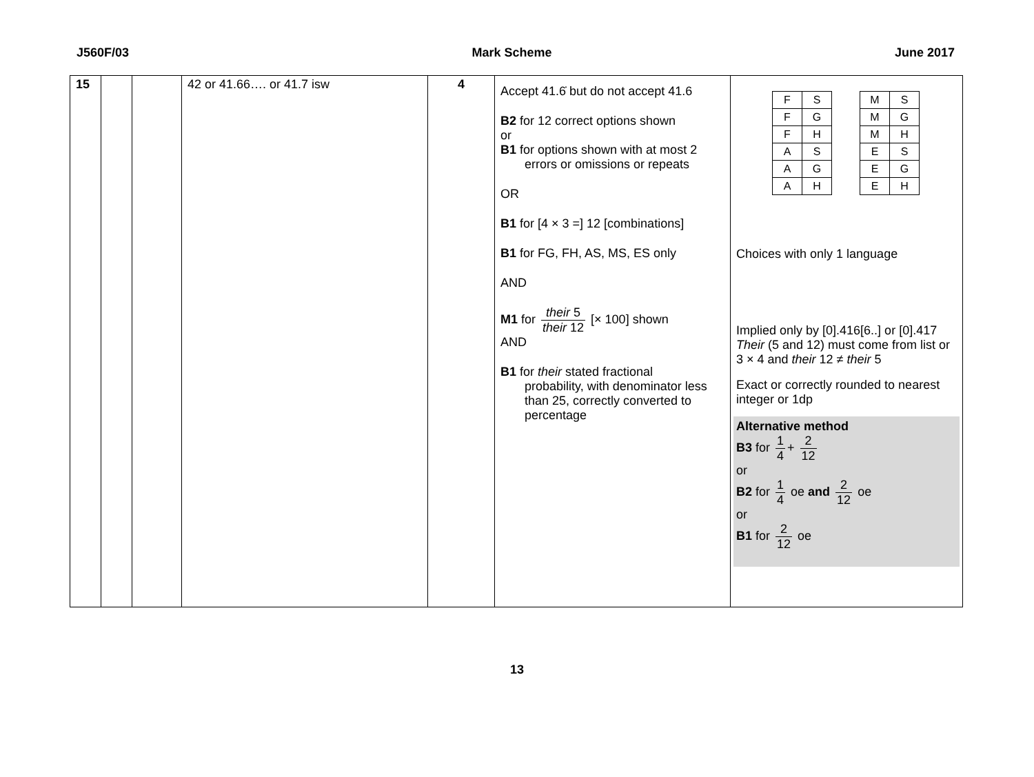J560F/03 Mark Scheme June 2017
| 15 | | | 42 or 41.66…. or 41.7 isw | 4 | Accept 41.6̇ but do not accept 41.6 B2 for 12 correct options shown or B1 for options shown with at most 2 errors or omissions or repeats OR B1 for [4 × 3 =] 12 [combinations] B1 for FG, FH, AS, MS, ES only AND M1 for their 5 their 12 [× 100] shown AND B1 for their stated fractional probability, with denominator less than 25, correctly converted to percentage | / F / S / / F / G / / F / H / / A / S / / A / G / / A / H / / M / S / / M / G / / M / H / / E / S / / E / G / / E / H / Choices with only 1 language Implied only by [0].416[6..] or [0].417 Their (5 and 12) must come from list or 3 × 4 and their 12 ≠ their 5 Exact or correctly rounded to nearest integer or 1dp Alternative method B3 for 1 4 + 2 12 or B2 for 1 4 oe and 2 12 oe or B1 for 2 12 oe |
13